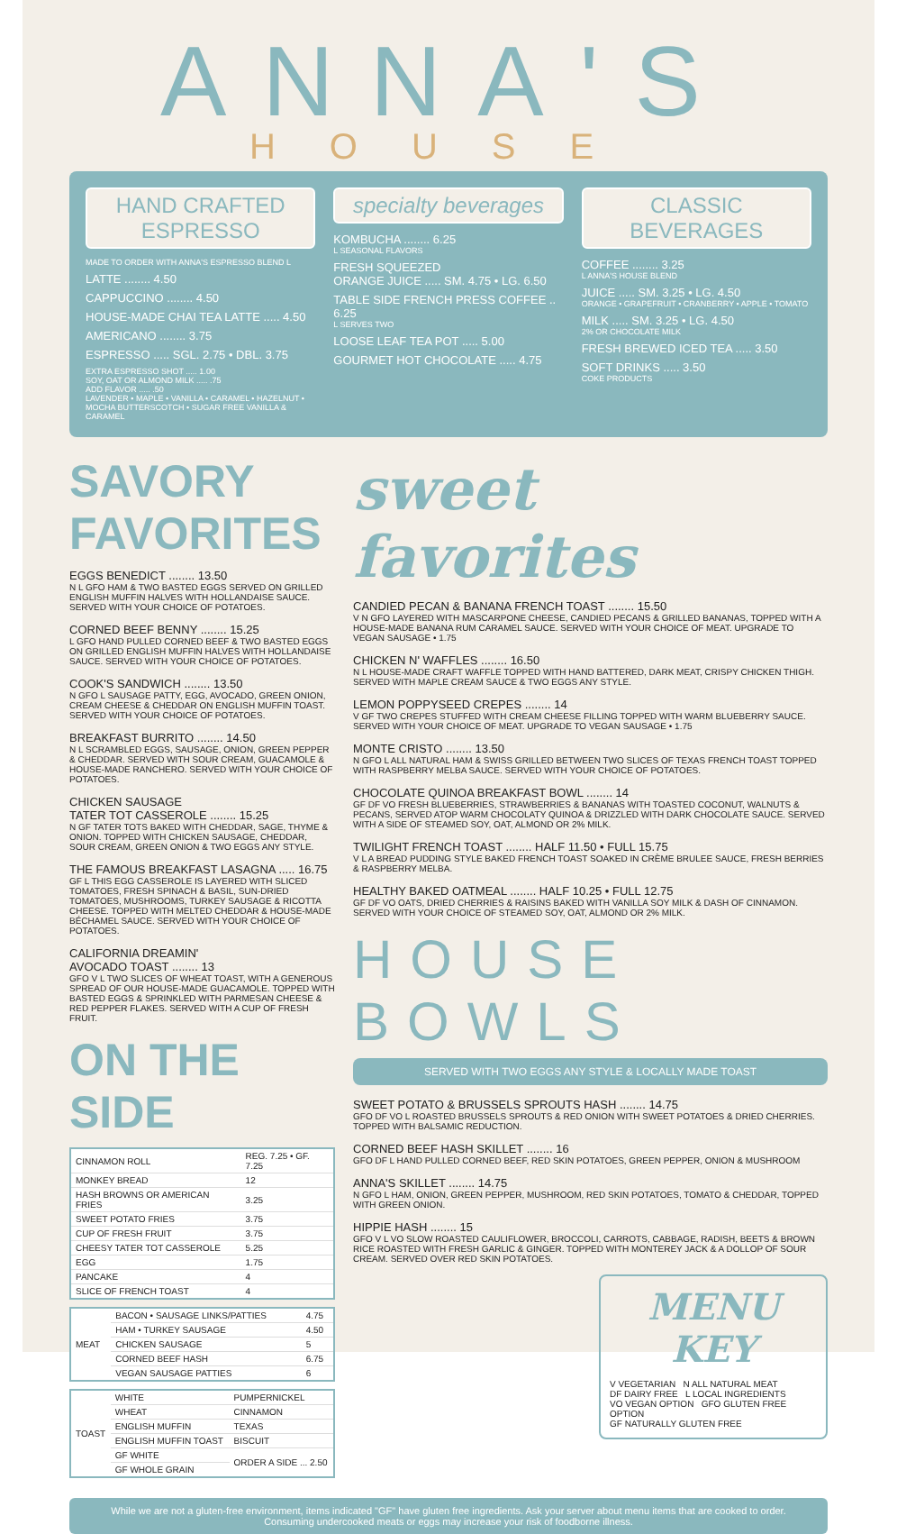ANNA'S
HOUSE
HAND CRAFTED ESPRESSO
MADE TO ORDER WITH ANNA'S ESPRESSO BLEND L
LATTE ........ 4.50
CAPPUCCINO ........ 4.50
HOUSE-MADE CHAI TEA LATTE ..... 4.50
AMERICANO ........ 3.75
ESPRESSO ..... SGL. 2.75 • DBL. 3.75
EXTRA ESPRESSO SHOT ..... 1.00
SOY, OAT OR ALMOND MILK ..... .75
ADD FLAVOR ..... .50
LAVENDER • MAPLE • VANILLA • CARAMEL • HAZELNUT • MOCHA BUTTERSCOTCH • SUGAR FREE VANILLA & CARAMEL
specialty beverages
KOMBUCHA ........ 6.25
L SEASONAL FLAVORS
FRESH SQUEEZED
ORANGE JUICE ..... SM. 4.75 • LG. 6.50
TABLE SIDE FRENCH PRESS COFFEE .. 6.25
L SERVES TWO
LOOSE LEAF TEA POT ..... 5.00
GOURMET HOT CHOCOLATE ..... 4.75
CLASSIC BEVERAGES
COFFEE ........ 3.25
L ANNA'S HOUSE BLEND
JUICE ..... SM. 3.25 • LG. 4.50
ORANGE • GRAPEFRUIT • CRANBERRY • APPLE • TOMATO
MILK ..... SM. 3.25 • LG. 4.50
2% OR CHOCOLATE MILK
FRESH BREWED ICED TEA ..... 3.50
SOFT DRINKS ..... 3.50
COKE PRODUCTS
SAVORY FAVORITES
EGGS BENEDICT ........ 13.50
N L GFO HAM & TWO BASTED EGGS SERVED ON GRILLED ENGLISH MUFFIN HALVES WITH HOLLANDAISE SAUCE. SERVED WITH YOUR CHOICE OF POTATOES.
CORNED BEEF BENNY ........ 15.25
L GFO HAND PULLED CORNED BEEF & TWO BASTED EGGS ON GRILLED ENGLISH MUFFIN HALVES WITH HOLLANDAISE SAUCE. SERVED WITH YOUR CHOICE OF POTATOES.
COOK'S SANDWICH ........ 13.50
N GFO L SAUSAGE PATTY, EGG, AVOCADO, GREEN ONION, CREAM CHEESE & CHEDDAR ON ENGLISH MUFFIN TOAST. SERVED WITH YOUR CHOICE OF POTATOES.
BREAKFAST BURRITO ........ 14.50
N L SCRAMBLED EGGS, SAUSAGE, ONION, GREEN PEPPER & CHEDDAR. SERVED WITH SOUR CREAM, GUACAMOLE & HOUSE-MADE RANCHERO. SERVED WITH YOUR CHOICE OF POTATOES.
CHICKEN SAUSAGE
TATER TOT CASSEROLE ........ 15.25
N GF TATER TOTS BAKED WITH CHEDDAR, SAGE, THYME & ONION. TOPPED WITH CHICKEN SAUSAGE, CHEDDAR, SOUR CREAM, GREEN ONION & TWO EGGS ANY STYLE.
THE FAMOUS BREAKFAST LASAGNA ..... 16.75
GF L THIS EGG CASSEROLE IS LAYERED WITH SLICED TOMATOES, FRESH SPINACH & BASIL, SUN-DRIED TOMATOES, MUSHROOMS, TURKEY SAUSAGE & RICOTTA CHEESE. TOPPED WITH MELTED CHEDDAR & HOUSE-MADE BÉCHAMEL SAUCE. SERVED WITH YOUR CHOICE OF POTATOES.
CALIFORNIA DREAMIN'
AVOCADO TOAST ........ 13
GFO V L TWO SLICES OF WHEAT TOAST, WITH A GENEROUS SPREAD OF OUR HOUSE-MADE GUACAMOLE. TOPPED WITH BASTED EGGS & SPRINKLED WITH PARMESAN CHEESE & RED PEPPER FLAKES. SERVED WITH A CUP OF FRESH FRUIT.
ON THE SIDE
| CINNAMON ROLL | REG. 7.25 • GF. 7.25 |
| MONKEY BREAD | 12 |
| HASH BROWNS OR AMERICAN FRIES | 3.25 |
| SWEET POTATO FRIES | 3.75 |
| CUP OF FRESH FRUIT | 3.75 |
| CHEESY TATER TOT CASSEROLE | 5.25 |
| EGG | 1.75 |
| PANCAKE | 4 |
| SLICE OF FRENCH TOAST | 4 |
| MEAT | BACON • SAUSAGE LINKS/PATTIES | 4.75 |
| | HAM • TURKEY SAUSAGE | 4.50 |
| | CHICKEN SAUSAGE | 5 |
| | CORNED BEEF HASH | 6.75 |
| | VEGAN SAUSAGE PATTIES | 6 |
| TOAST | WHITE | PUMPERNICKEL |
| | WHEAT | CINNAMON |
| | ENGLISH MUFFIN | TEXAS |
| | ENGLISH MUFFIN TOAST | BISCUIT |
| | GF WHITE | ORDER A SIDE ... 2.50 |
| | GF WHOLE GRAIN | |
sweet favorites
CANDIED PECAN & BANANA FRENCH TOAST ........ 15.50
V N GFO LAYERED WITH MASCARPONE CHEESE, CANDIED PECANS & GRILLED BANANAS, TOPPED WITH A HOUSE-MADE BANANA RUM CARAMEL SAUCE. SERVED WITH YOUR CHOICE OF MEAT. UPGRADE TO VEGAN SAUSAGE • 1.75
CHICKEN N' WAFFLES ........ 16.50
N L HOUSE-MADE CRAFT WAFFLE TOPPED WITH HAND BATTERED, DARK MEAT, CRISPY CHICKEN THIGH. SERVED WITH MAPLE CREAM SAUCE & TWO EGGS ANY STYLE.
LEMON POPPYSEED CREPES ........ 14
V GF TWO CREPES STUFFED WITH CREAM CHEESE FILLING TOPPED WITH WARM BLUEBERRY SAUCE. SERVED WITH YOUR CHOICE OF MEAT. UPGRADE TO VEGAN SAUSAGE • 1.75
MONTE CRISTO ........ 13.50
N GFO L ALL NATURAL HAM & SWISS GRILLED BETWEEN TWO SLICES OF TEXAS FRENCH TOAST TOPPED WITH RASPBERRY MELBA SAUCE. SERVED WITH YOUR CHOICE OF POTATOES.
CHOCOLATE QUINOA BREAKFAST BOWL ........ 14
GF DF VO FRESH BLUEBERRIES, STRAWBERRIES & BANANAS WITH TOASTED COCONUT, WALNUTS & PECANS, SERVED ATOP WARM CHOCOLATY QUINOA & DRIZZLED WITH DARK CHOCOLATE SAUCE. SERVED WITH A SIDE OF STEAMED SOY, OAT, ALMOND OR 2% MILK.
TWILIGHT FRENCH TOAST ........ HALF 11.50 • FULL 15.75
V L A BREAD PUDDING STYLE BAKED FRENCH TOAST SOAKED IN CRÈME BRULEE SAUCE, FRESH BERRIES & RASPBERRY MELBA.
HEALTHY BAKED OATMEAL ........ HALF 10.25 • FULL 12.75
GF DF VO OATS, DRIED CHERRIES & RAISINS BAKED WITH VANILLA SOY MILK & DASH OF CINNAMON. SERVED WITH YOUR CHOICE OF STEAMED SOY, OAT, ALMOND OR 2% MILK.
HOUSE BOWLS
SERVED WITH TWO EGGS ANY STYLE & LOCALLY MADE TOAST
SWEET POTATO & BRUSSELS SPROUTS HASH ........ 14.75
GFO DF VO L ROASTED BRUSSELS SPROUTS & RED ONION WITH SWEET POTATOES & DRIED CHERRIES. TOPPED WITH BALSAMIC REDUCTION.
CORNED BEEF HASH SKILLET ........ 16
GFO DF L HAND PULLED CORNED BEEF, RED SKIN POTATOES, GREEN PEPPER, ONION & MUSHROOM
ANNA'S SKILLET ........ 14.75
N GFO L HAM, ONION, GREEN PEPPER, MUSHROOM, RED SKIN POTATOES, TOMATO & CHEDDAR, TOPPED WITH GREEN ONION.
HIPPIE HASH ........ 15
GFO V L VO SLOW ROASTED CAULIFLOWER, BROCCOLI, CARROTS, CABBAGE, RADISH, BEETS & BROWN RICE ROASTED WITH FRESH GARLIC & GINGER. TOPPED WITH MONTEREY JACK & A DOLLOP OF SOUR CREAM. SERVED OVER RED SKIN POTATOES.
MENU KEY
V VEGETARIAN N ALL NATURAL MEAT
DF DAIRY FREE L LOCAL INGREDIENTS
VO VEGAN OPTION GFO GLUTEN FREE OPTION
GF NATURALLY GLUTEN FREE
While we are not a gluten-free environment, items indicated "GF" have gluten free ingredients. Ask your server about menu items that are cooked to order.
Consuming undercooked meats or eggs may increase your risk of foodborne illness.